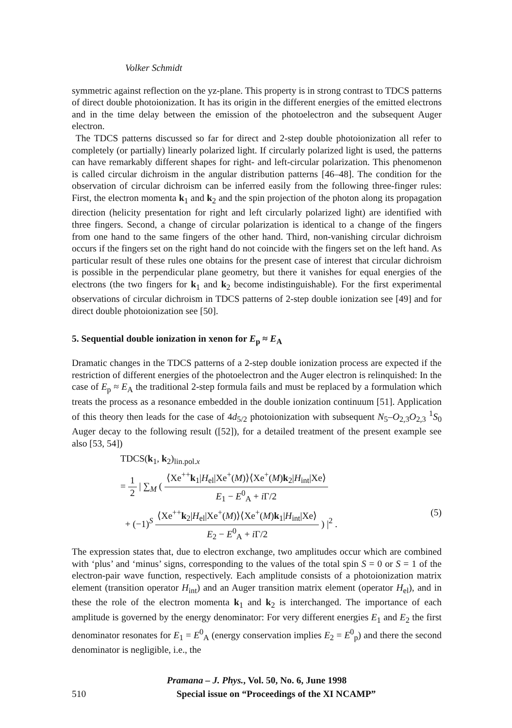Volker Schmidt
symmetric against reflection on the yz-plane. This property is in strong contrast to TDCS patterns of direct double photoionization. It has its origin in the different energies of the emitted electrons and in the time delay between the emission of the photoelectron and the subsequent Auger electron.
The TDCS patterns discussed so far for direct and 2-step double photoionization all refer to completely (or partially) linearly polarized light. If circularly polarized light is used, the patterns can have remarkably different shapes for right- and left-circular polarization. This phenomenon is called circular dichroism in the angular distribution patterns [46–48]. The condition for the observation of circular dichroism can be inferred easily from the following three-finger rules: First, the electron momenta k<sub>1</sub> and k<sub>2</sub> and the spin projection of the photon along its propagation direction (helicity presentation for right and left circularly polarized light) are identified with three fingers. Second, a change of circular polarization is identical to a change of the fingers from one hand to the same fingers of the other hand. Third, non-vanishing circular dichroism occurs if the fingers set on the right hand do not coincide with the fingers set on the left hand. As particular result of these rules one obtains for the present case of interest that circular dichroism is possible in the perpendicular plane geometry, but there it vanishes for equal energies of the electrons (the two fingers for k<sub>1</sub> and k<sub>2</sub> become indistinguishable). For the first experimental observations of circular dichroism in TDCS patterns of 2-step double ionization see [49] and for direct double photoionization see [50].
5. Sequential double ionization in xenon for E<sub>p</sub> ≈ E<sub>A</sub>
Dramatic changes in the TDCS patterns of a 2-step double ionization process are expected if the restriction of different energies of the photoelectron and the Auger electron is relinquished: In the case of E<sub>p</sub> ≈ E<sub>A</sub> the traditional 2-step formula fails and must be replaced by a formulation which treats the process as a resonance embedded in the double ionization continuum [51]. Application of this theory then leads for the case of 4d<sub>5/2</sub> photoionization with subsequent N<sub>5</sub>–O<sub>2,3</sub>O<sub>2,3</sub> <sup>1</sup>S<sub>0</sub> Auger decay to the following result ([52]), for a detailed treatment of the present example see also [53, 54])
TDCS(k<sub>1</sub>, k<sub>2</sub>)<sub>lin.pol.x</sub>
= 1 2 | ∑<sub>M</sub> ( ⟨Xe<sup>++</sup>k<sub>1</sub>|H<sub>el</sub>|Xe<sup>+</sup>(M)⟩⟨Xe<sup>+</sup>(M)k<sub>2</sub>|H<sub>int</sub>|Xe⟩ E<sub>1</sub> − E<sup>0</sup><sub>A</sub> + i Γ/2
+ (−1)<sup>S</sup> ⟨Xe<sup>++</sup>k<sub>2</sub>|H<sub>el</sub>|Xe<sup>+</sup>(M)⟩⟨Xe<sup>+</sup>(M)k<sub>1</sub>|H<sub>int</sub>|Xe⟩ E<sub>2</sub> − E<sup>0</sup><sub>A</sub> + i Γ/2 ) |<sup>2</sup> . (5)
The expression states that, due to electron exchange, two amplitudes occur which are combined with ‘plus’ and ‘minus’ signs, corresponding to the values of the total spin S = 0 or S = 1 of the electron-pair wave function, respectively. Each amplitude consists of a photoionization matrix element (transition operator H<sub>int</sub>) and an Auger transition matrix element (operator H<sub>el</sub>), and in these the role of the electron momenta k<sub>1</sub> and k<sub>2</sub> is interchanged. The importance of each amplitude is governed by the energy denominator: For very different energies E<sub>1</sub> and E<sub>2</sub> the first denominator resonates for E<sub>1</sub> = E<sup>0</sup><sub>A</sub> (energy conservation implies E<sub>2</sub> = E<sup>0</sup><sub>p</sub>) and there the second denominator is negligible, i.e., the
Pramana – J. Phys., Vol. 50, No. 6, June 1998
510 Special issue on “Proceedings of the XI NCAMP”